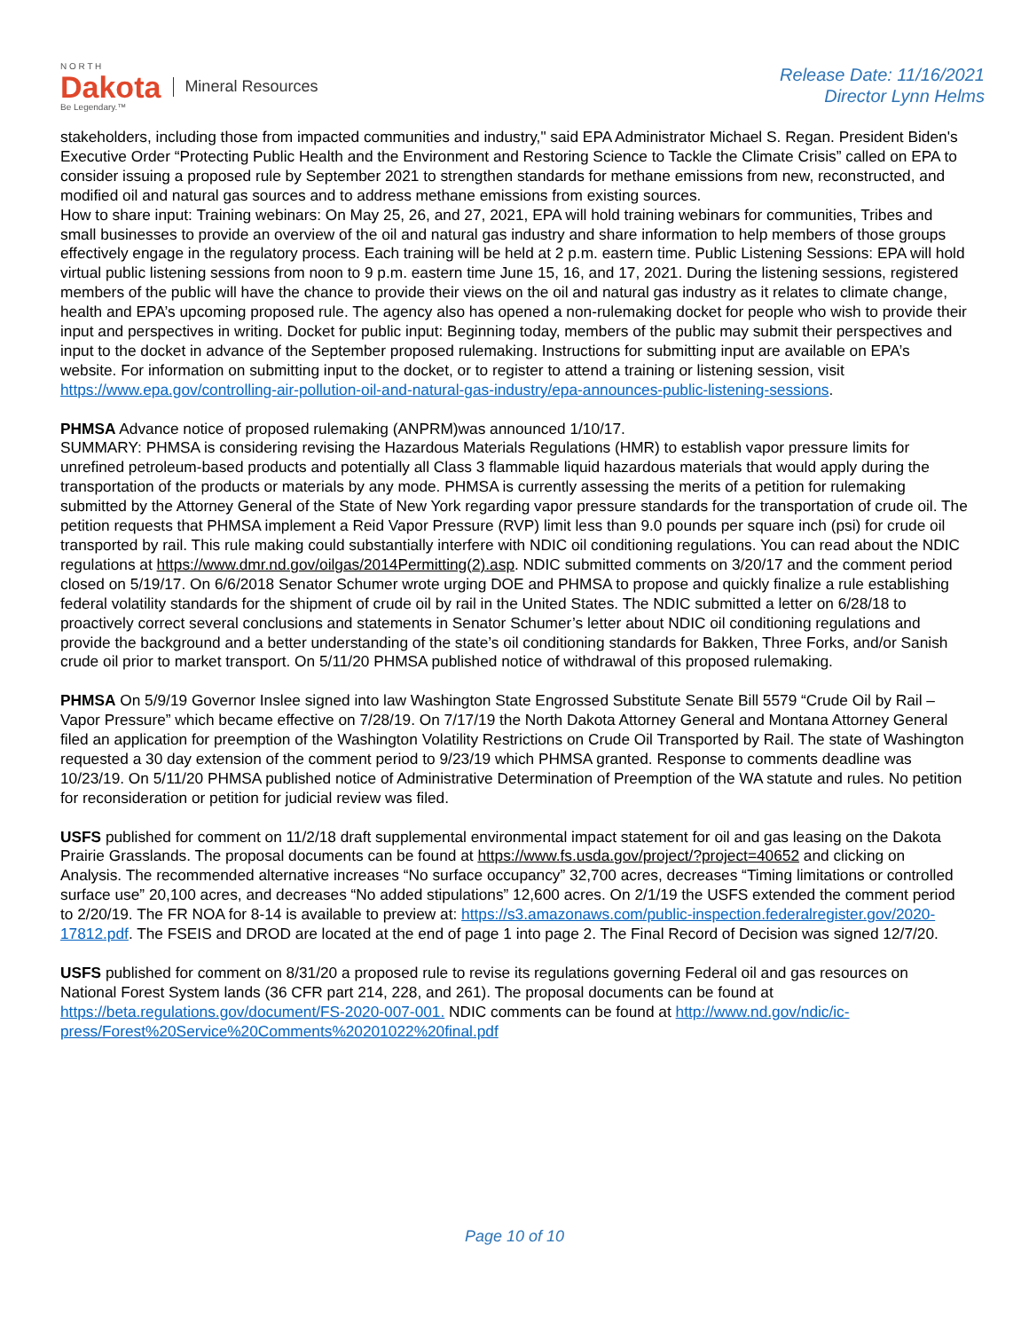N O R T H
Dakota
Be Legendary.™
Mineral Resources
Release Date: 11/16/2021
Director Lynn Helms
stakeholders, including those from impacted communities and industry," said EPA Administrator Michael S. Regan. President Biden's Executive Order “Protecting Public Health and the Environment and Restoring Science to Tackle the Climate Crisis” called on EPA to consider issuing a proposed rule by September 2021 to strengthen standards for methane emissions from new, reconstructed, and modified oil and natural gas sources and to address methane emissions from existing sources.
How to share input: Training webinars: On May 25, 26, and 27, 2021, EPA will hold training webinars for communities, Tribes and small businesses to provide an overview of the oil and natural gas industry and share information to help members of those groups effectively engage in the regulatory process. Each training will be held at 2 p.m. eastern time. Public Listening Sessions: EPA will hold virtual public listening sessions from noon to 9 p.m. eastern time June 15, 16, and 17, 2021. During the listening sessions, registered members of the public will have the chance to provide their views on the oil and natural gas industry as it relates to climate change, health and EPA’s upcoming proposed rule. The agency also has opened a non-rulemaking docket for people who wish to provide their input and perspectives in writing. Docket for public input: Beginning today, members of the public may submit their perspectives and input to the docket in advance of the September proposed rulemaking. Instructions for submitting input are available on EPA’s website. For information on submitting input to the docket, or to register to attend a training or listening session, visit https://www.epa.gov/controlling-air-pollution-oil-and-natural-gas-industry/epa-announces-public-listening-sessions.
PHMSA Advance notice of proposed rulemaking (ANPRM)was announced 1/10/17.
SUMMARY: PHMSA is considering revising the Hazardous Materials Regulations (HMR) to establish vapor pressure limits for unrefined petroleum-based products and potentially all Class 3 flammable liquid hazardous materials that would apply during the transportation of the products or materials by any mode. PHMSA is currently assessing the merits of a petition for rulemaking submitted by the Attorney General of the State of New York regarding vapor pressure standards for the transportation of crude oil. The petition requests that PHMSA implement a Reid Vapor Pressure (RVP) limit less than 9.0 pounds per square inch (psi) for crude oil transported by rail. This rule making could substantially interfere with NDIC oil conditioning regulations. You can read about the NDIC regulations at https://www.dmr.nd.gov/oilgas/2014Permitting(2).asp. NDIC submitted comments on 3/20/17 and the comment period closed on 5/19/17. On 6/6/2018 Senator Schumer wrote urging DOE and PHMSA to propose and quickly finalize a rule establishing federal volatility standards for the shipment of crude oil by rail in the United States. The NDIC submitted a letter on 6/28/18 to proactively correct several conclusions and statements in Senator Schumer’s letter about NDIC oil conditioning regulations and provide the background and a better understanding of the state’s oil conditioning standards for Bakken, Three Forks, and/or Sanish crude oil prior to market transport. On 5/11/20 PHMSA published notice of withdrawal of this proposed rulemaking.
PHMSA On 5/9/19 Governor Inslee signed into law Washington State Engrossed Substitute Senate Bill 5579 “Crude Oil by Rail – Vapor Pressure” which became effective on 7/28/19. On 7/17/19 the North Dakota Attorney General and Montana Attorney General filed an application for preemption of the Washington Volatility Restrictions on Crude Oil Transported by Rail. The state of Washington requested a 30 day extension of the comment period to 9/23/19 which PHMSA granted. Response to comments deadline was 10/23/19. On 5/11/20 PHMSA published notice of Administrative Determination of Preemption of the WA statute and rules. No petition for reconsideration or petition for judicial review was filed.
USFS published for comment on 11/2/18 draft supplemental environmental impact statement for oil and gas leasing on the Dakota Prairie Grasslands. The proposal documents can be found at https://www.fs.usda.gov/project/?project=40652 and clicking on Analysis. The recommended alternative increases “No surface occupancy” 32,700 acres, decreases “Timing limitations or controlled surface use” 20,100 acres, and decreases “No added stipulations” 12,600 acres. On 2/1/19 the USFS extended the comment period to 2/20/19. The FR NOA for 8-14 is available to preview at: https://s3.amazonaws.com/public-inspection.federalregister.gov/2020-17812.pdf. The FSEIS and DROD are located at the end of page 1 into page 2. The Final Record of Decision was signed 12/7/20.
USFS published for comment on 8/31/20 a proposed rule to revise its regulations governing Federal oil and gas resources on National Forest System lands (36 CFR part 214, 228, and 261). The proposal documents can be found at https://beta.regulations.gov/document/FS-2020-007-001. NDIC comments can be found at http://www.nd.gov/ndic/ic-press/Forest%20Service%20Comments%20201022%20final.pdf
Page 10 of 10